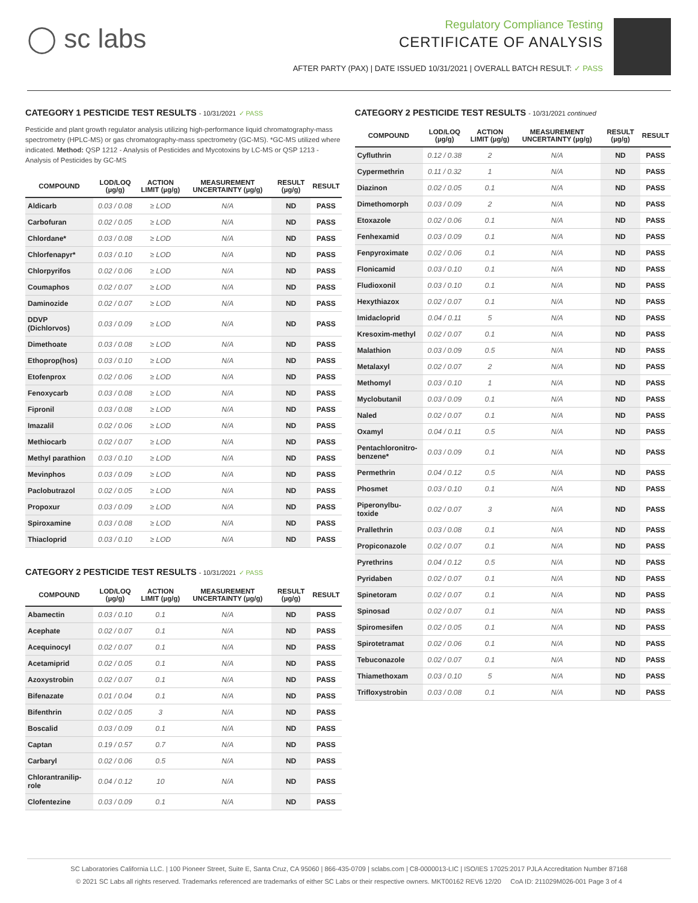◯ sc labs
Regulatory Compliance Testing
CERTIFICATE OF ANALYSIS
AFTER PARTY (PAX) | DATE ISSUED 10/31/2021 | OVERALL BATCH RESULT: ✓ PASS
CATEGORY 1 PESTICIDE TEST RESULTS - 10/31/2021 ✓ PASS
Pesticide and plant growth regulator analysis utilizing high-performance liquid chromatography-mass spectrometry (HPLC-MS) or gas chromatography-mass spectrometry (GC-MS). *GC-MS utilized where indicated. Method: QSP 1212 - Analysis of Pesticides and Mycotoxins by LC-MS or QSP 1213 - Analysis of Pesticides by GC-MS
| COMPOUND | LOD/LOQ (µg/g) | ACTION LIMIT (µg/g) | MEASUREMENT UNCERTAINTY (µg/g) | RESULT (µg/g) | RESULT |
| --- | --- | --- | --- | --- | --- |
| Aldicarb | 0.03 / 0.08 | ≥ LOD | N/A | ND | PASS |
| Carbofuran | 0.02 / 0.05 | ≥ LOD | N/A | ND | PASS |
| Chlordane* | 0.03 / 0.08 | ≥ LOD | N/A | ND | PASS |
| Chlorfenapyr* | 0.03 / 0.10 | ≥ LOD | N/A | ND | PASS |
| Chlorpyrifos | 0.02 / 0.06 | ≥ LOD | N/A | ND | PASS |
| Coumaphos | 0.02 / 0.07 | ≥ LOD | N/A | ND | PASS |
| Daminozide | 0.02 / 0.07 | ≥ LOD | N/A | ND | PASS |
| DDVP (Dichlorvos) | 0.03 / 0.09 | ≥ LOD | N/A | ND | PASS |
| Dimethoate | 0.03 / 0.08 | ≥ LOD | N/A | ND | PASS |
| Ethoprop(hos) | 0.03 / 0.10 | ≥ LOD | N/A | ND | PASS |
| Etofenprox | 0.02 / 0.06 | ≥ LOD | N/A | ND | PASS |
| Fenoxycarb | 0.03 / 0.08 | ≥ LOD | N/A | ND | PASS |
| Fipronil | 0.03 / 0.08 | ≥ LOD | N/A | ND | PASS |
| Imazalil | 0.02 / 0.06 | ≥ LOD | N/A | ND | PASS |
| Methiocarb | 0.02 / 0.07 | ≥ LOD | N/A | ND | PASS |
| Methyl parathion | 0.03 / 0.10 | ≥ LOD | N/A | ND | PASS |
| Mevinphos | 0.03 / 0.09 | ≥ LOD | N/A | ND | PASS |
| Paclobutrazol | 0.02 / 0.05 | ≥ LOD | N/A | ND | PASS |
| Propoxur | 0.03 / 0.09 | ≥ LOD | N/A | ND | PASS |
| Spiroxamine | 0.03 / 0.08 | ≥ LOD | N/A | ND | PASS |
| Thiacloprid | 0.03 / 0.10 | ≥ LOD | N/A | ND | PASS |
CATEGORY 2 PESTICIDE TEST RESULTS - 10/31/2021 ✓ PASS
| COMPOUND | LOD/LOQ (µg/g) | ACTION LIMIT (µg/g) | MEASUREMENT UNCERTAINTY (µg/g) | RESULT (µg/g) | RESULT |
| --- | --- | --- | --- | --- | --- |
| Abamectin | 0.03 / 0.10 | 0.1 | N/A | ND | PASS |
| Acephate | 0.02 / 0.07 | 0.1 | N/A | ND | PASS |
| Acequinocyl | 0.02 / 0.07 | 0.1 | N/A | ND | PASS |
| Acetamiprid | 0.02 / 0.05 | 0.1 | N/A | ND | PASS |
| Azoxystrobin | 0.02 / 0.07 | 0.1 | N/A | ND | PASS |
| Bifenazate | 0.01 / 0.04 | 0.1 | N/A | ND | PASS |
| Bifenthrin | 0.02 / 0.05 | 3 | N/A | ND | PASS |
| Boscalid | 0.03 / 0.09 | 0.1 | N/A | ND | PASS |
| Captan | 0.19 / 0.57 | 0.7 | N/A | ND | PASS |
| Carbaryl | 0.02 / 0.06 | 0.5 | N/A | ND | PASS |
| Chlorantranilip-role | 0.04 / 0.12 | 10 | N/A | ND | PASS |
| Clofentezine | 0.03 / 0.09 | 0.1 | N/A | ND | PASS |
CATEGORY 2 PESTICIDE TEST RESULTS - 10/31/2021 continued
| COMPOUND | LOD/LOQ (µg/g) | ACTION LIMIT (µg/g) | MEASUREMENT UNCERTAINTY (µg/g) | RESULT (µg/g) | RESULT |
| --- | --- | --- | --- | --- | --- |
| Cyfluthrin | 0.12 / 0.38 | 2 | N/A | ND | PASS |
| Cypermethrin | 0.11 / 0.32 | 1 | N/A | ND | PASS |
| Diazinon | 0.02 / 0.05 | 0.1 | N/A | ND | PASS |
| Dimethomorph | 0.03 / 0.09 | 2 | N/A | ND | PASS |
| Etoxazole | 0.02 / 0.06 | 0.1 | N/A | ND | PASS |
| Fenhexamid | 0.03 / 0.09 | 0.1 | N/A | ND | PASS |
| Fenpyroximate | 0.02 / 0.06 | 0.1 | N/A | ND | PASS |
| Flonicamid | 0.03 / 0.10 | 0.1 | N/A | ND | PASS |
| Fludioxonil | 0.03 / 0.10 | 0.1 | N/A | ND | PASS |
| Hexythiazox | 0.02 / 0.07 | 0.1 | N/A | ND | PASS |
| Imidacloprid | 0.04 / 0.11 | 5 | N/A | ND | PASS |
| Kresoxim-methyl | 0.02 / 0.07 | 0.1 | N/A | ND | PASS |
| Malathion | 0.03 / 0.09 | 0.5 | N/A | ND | PASS |
| Metalaxyl | 0.02 / 0.07 | 2 | N/A | ND | PASS |
| Methomyl | 0.03 / 0.10 | 1 | N/A | ND | PASS |
| Myclobutanil | 0.03 / 0.09 | 0.1 | N/A | ND | PASS |
| Naled | 0.02 / 0.07 | 0.1 | N/A | ND | PASS |
| Oxamyl | 0.04 / 0.11 | 0.5 | N/A | ND | PASS |
| Pentachloronitro-benzene* | 0.03 / 0.09 | 0.1 | N/A | ND | PASS |
| Permethrin | 0.04 / 0.12 | 0.5 | N/A | ND | PASS |
| Phosmet | 0.03 / 0.10 | 0.1 | N/A | ND | PASS |
| Piperonylbu-toxide | 0.02 / 0.07 | 3 | N/A | ND | PASS |
| Prallethrin | 0.03 / 0.08 | 0.1 | N/A | ND | PASS |
| Propiconazole | 0.02 / 0.07 | 0.1 | N/A | ND | PASS |
| Pyrethrins | 0.04 / 0.12 | 0.5 | N/A | ND | PASS |
| Pyridaben | 0.02 / 0.07 | 0.1 | N/A | ND | PASS |
| Spinetoram | 0.02 / 0.07 | 0.1 | N/A | ND | PASS |
| Spinosad | 0.02 / 0.07 | 0.1 | N/A | ND | PASS |
| Spiromesifen | 0.02 / 0.05 | 0.1 | N/A | ND | PASS |
| Spirotetramat | 0.02 / 0.06 | 0.1 | N/A | ND | PASS |
| Tebuconazole | 0.02 / 0.07 | 0.1 | N/A | ND | PASS |
| Thiamethoxam | 0.03 / 0.10 | 5 | N/A | ND | PASS |
| Trifloxystrobin | 0.03 / 0.08 | 0.1 | N/A | ND | PASS |
SC Laboratories California LLC. | 100 Pioneer Street, Suite E, Santa Cruz, CA 95060 | 866-435-0709 | sclabs.com | C8-0000013-LIC | ISO/IES 17025:2017 PJLA Accreditation Number 87168
© 2021 SC Labs all rights reserved. Trademarks referenced are trademarks of either SC Labs or their respective owners. MKT00162 REV6 12/20 CoA ID: 211029M026-001 Page 3 of 4